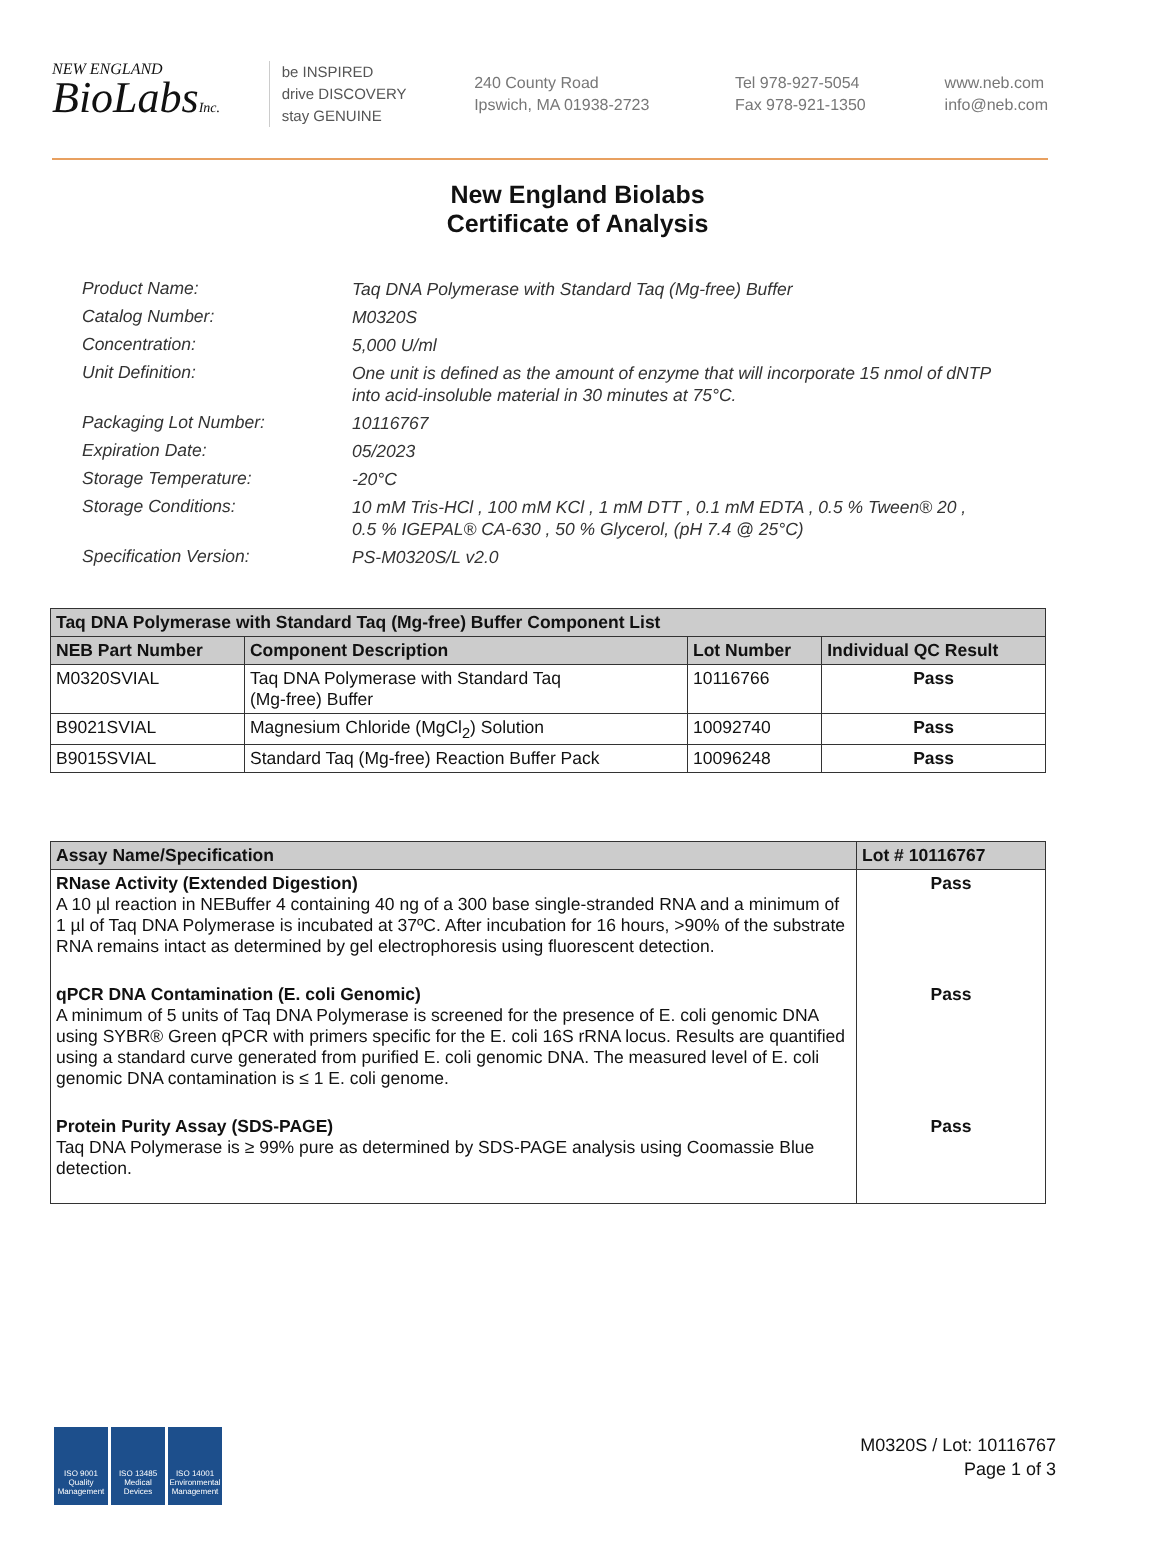NEW ENGLAND
BioLabsInc.
be INSPIRED
drive DISCOVERY
stay GENUINE
240 County Road
Ipswich, MA 01938-2723
Tel 978-927-5054
Fax 978-921-1350
www.neb.com
info@neb.com
New England Biolabs
Certificate of Analysis
Product Name: Taq DNA Polymerase with Standard Taq (Mg-free) Buffer
Catalog Number: M0320S
Concentration: 5,000 U/ml
Unit Definition: One unit is defined as the amount of enzyme that will incorporate 15 nmol of dNTP into acid-insoluble material in 30 minutes at 75°C.
Packaging Lot Number: 10116767
Expiration Date: 05/2023
Storage Temperature: -20°C
Storage Conditions: 10 mM Tris-HCl , 100 mM KCl , 1 mM DTT , 0.1 mM EDTA , 0.5 % Tween® 20 , 0.5 % IGEPAL® CA-630 , 50 % Glycerol, (pH 7.4 @ 25°C)
Specification Version: PS-M0320S/L v2.0
| Taq DNA Polymerase with Standard Taq (Mg-free) Buffer Component List | | | |
| --- | --- | --- | --- |
| NEB Part Number | Component Description | Lot Number | Individual QC Result |
| M0320SVIAL | Taq DNA Polymerase with Standard Taq (Mg-free) Buffer | 10116766 | Pass |
| B9021SVIAL | Magnesium Chloride (MgCl<sub>2</sub>) Solution | 10092740 | Pass |
| B9015SVIAL | Standard Taq (Mg-free) Reaction Buffer Pack | 10096248 | Pass |
| Assay Name/Specification | Lot # 10116767 |
| --- | --- |
| RNase Activity (Extended Digestion) A 10 µl reaction in NEBuffer 4 containing 40 ng of a 300 base single-stranded RNA and a minimum of 1 µl of Taq DNA Polymerase is incubated at 37ºC. After incubation for 16 hours, >90% of the substrate RNA remains intact as determined by gel electrophoresis using fluorescent detection. | Pass |
| qPCR DNA Contamination (E. coli Genomic) A minimum of 5 units of Taq DNA Polymerase is screened for the presence of E. coli genomic DNA using SYBR® Green qPCR with primers specific for the E. coli 16S rRNA locus. Results are quantified using a standard curve generated from purified E. coli genomic DNA. The measured level of E. coli genomic DNA contamination is ≤ 1 E. coli genome. | Pass |
| Protein Purity Assay (SDS-PAGE) Taq DNA Polymerase is ≥ 99% pure as determined by SDS-PAGE analysis using Coomassie Blue detection. | Pass |
ISO 9001 Quality Management
ISO 13485 Medical Devices
ISO 14001 Environmental Management
M0320S / Lot: 10116767
Page 1 of 3